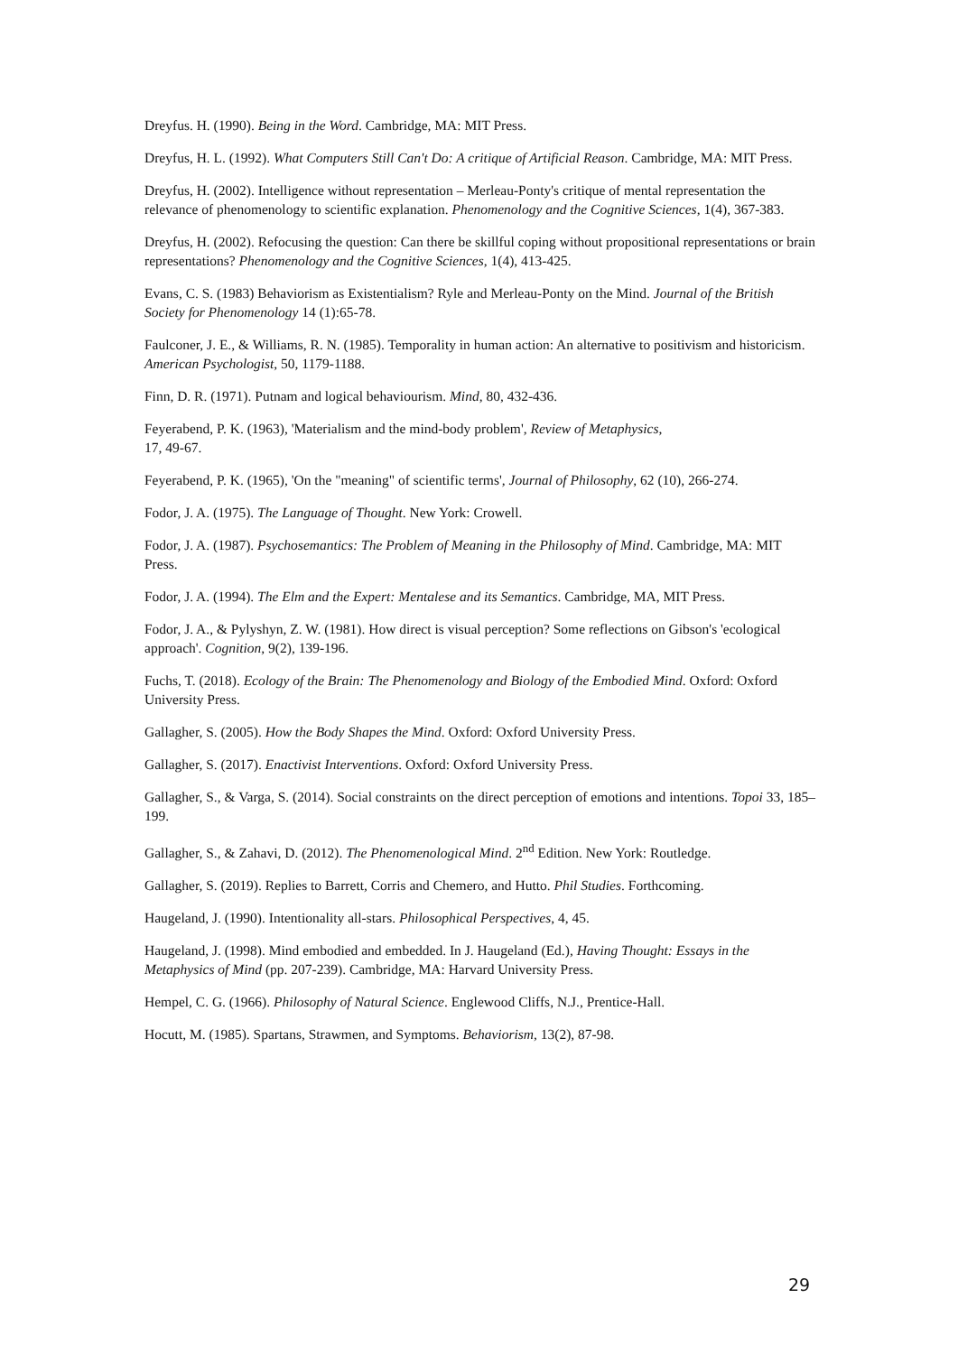Dreyfus. H. (1990). Being in the Word. Cambridge, MA: MIT Press.
Dreyfus, H. L. (1992). What Computers Still Can't Do: A critique of Artificial Reason. Cambridge, MA: MIT Press.
Dreyfus, H. (2002). Intelligence without representation – Merleau-Ponty's critique of mental representation the relevance of phenomenology to scientific explanation. Phenomenology and the Cognitive Sciences, 1(4), 367-383.
Dreyfus, H. (2002). Refocusing the question: Can there be skillful coping without propositional representations or brain representations? Phenomenology and the Cognitive Sciences, 1(4), 413-425.
Evans, C. S. (1983) Behaviorism as Existentialism? Ryle and Merleau-Ponty on the Mind. Journal of the British Society for Phenomenology 14 (1):65-78.
Faulconer, J. E., & Williams, R. N. (1985). Temporality in human action: An alternative to positivism and historicism. American Psychologist, 50, 1179-1188.
Finn, D. R. (1971). Putnam and logical behaviourism. Mind, 80, 432-436.
Feyerabend, P. K. (1963), 'Materialism and the mind-body problem', Review of Metaphysics,
17, 49-67.
Feyerabend, P. K. (1965), 'On the "meaning" of scientific terms', Journal of Philosophy, 62 (10), 266-274.
Fodor, J. A. (1975). The Language of Thought. New York: Crowell.
Fodor, J. A. (1987). Psychosemantics: The Problem of Meaning in the Philosophy of Mind. Cambridge, MA: MIT Press.
Fodor, J. A. (1994). The Elm and the Expert: Mentalese and its Semantics. Cambridge, MA, MIT Press.
Fodor, J. A., & Pylyshyn, Z. W. (1981). How direct is visual perception? Some reflections on Gibson's 'ecological approach'. Cognition, 9(2), 139-196.
Fuchs, T. (2018). Ecology of the Brain: The Phenomenology and Biology of the Embodied Mind. Oxford: Oxford University Press.
Gallagher, S. (2005). How the Body Shapes the Mind. Oxford: Oxford University Press.
Gallagher, S. (2017). Enactivist Interventions. Oxford: Oxford University Press.
Gallagher, S., & Varga, S. (2014). Social constraints on the direct perception of emotions and intentions. Topoi 33, 185–199.
Gallagher, S., & Zahavi, D. (2012). The Phenomenological Mind. 2<sup>nd</sup> Edition. New York: Routledge.
Gallagher, S. (2019). Replies to Barrett, Corris and Chemero, and Hutto. Phil Studies. Forthcoming.
Haugeland, J. (1990). Intentionality all-stars. Philosophical Perspectives, 4, 45.
Haugeland, J. (1998). Mind embodied and embedded. In J. Haugeland (Ed.), Having Thought: Essays in the Metaphysics of Mind (pp. 207-239). Cambridge, MA: Harvard University Press.
Hempel, C. G. (1966). Philosophy of Natural Science. Englewood Cliffs, N.J., Prentice-Hall.
Hocutt, M. (1985). Spartans, Strawmen, and Symptoms. Behaviorism, 13(2), 87-98.
29